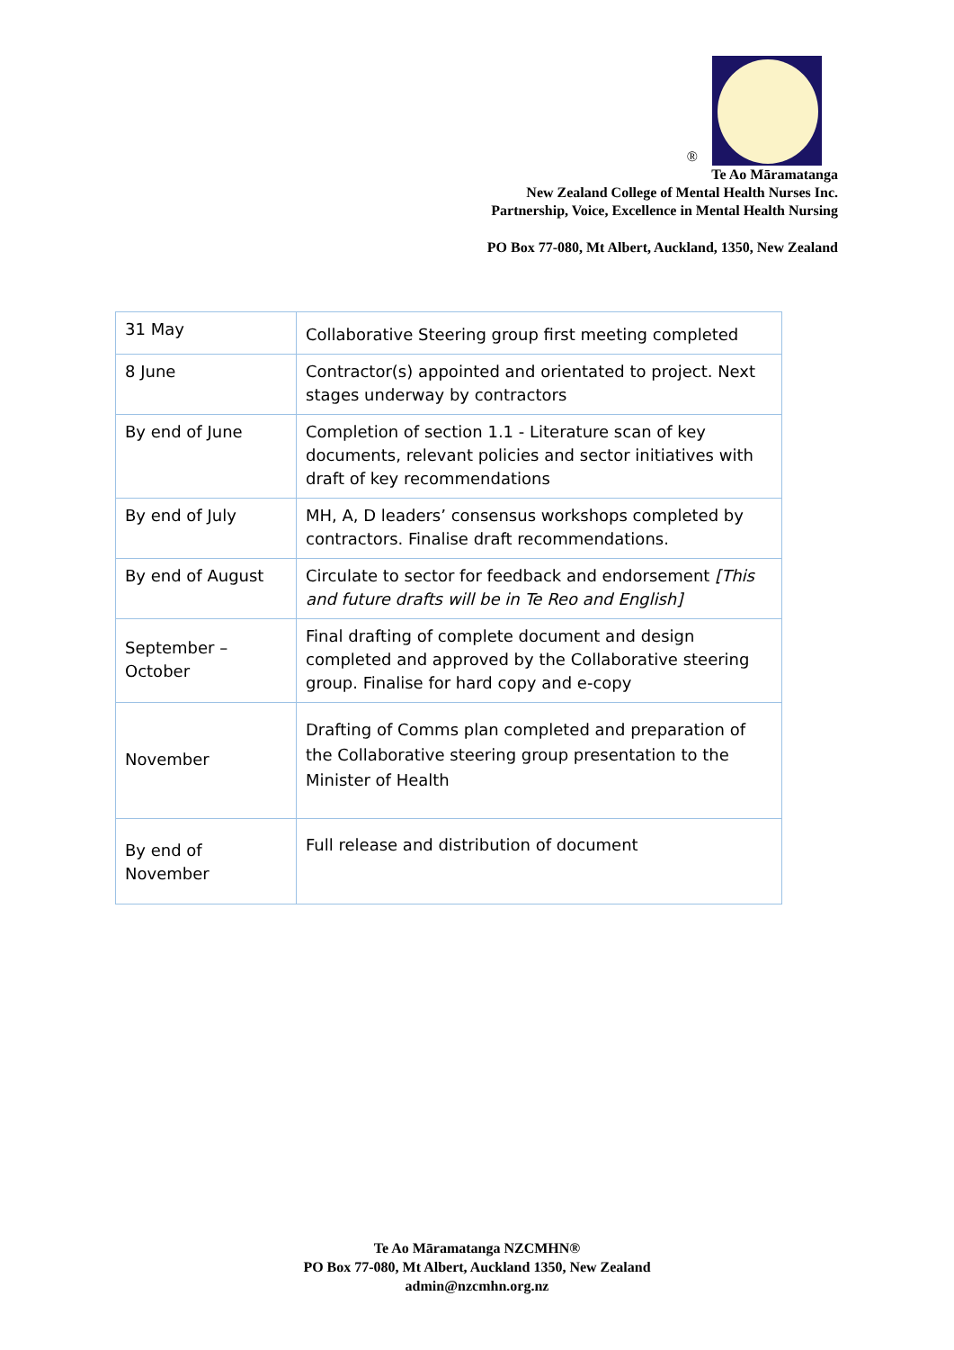®
Te Ao Māramatanga
New Zealand College of Mental Health Nurses Inc.
Partnership, Voice, Excellence in Mental Health Nursing
PO Box 77-080, Mt Albert, Auckland, 1350, New Zealand
| 31 May | Collaborative Steering group first meeting completed |
| 8 June | Contractor(s) appointed and orientated to project. Next stages underway by contractors |
| By end of June | Completion of section 1.1 - Literature scan of key documents, relevant policies and sector initiatives with draft of key recommendations |
| By end of July | MH, A, D leaders’ consensus workshops completed by contractors. Finalise draft recommendations. |
| By end of August | Circulate to sector for feedback and endorsement [This and future drafts will be in Te Reo and English] |
| September – October | Final drafting of complete document and design completed and approved by the Collaborative steering group. Finalise for hard copy and e-copy |
| November | Drafting of Comms plan completed and preparation of the Collaborative steering group presentation to the Minister of Health |
| By end of November | Full release and distribution of document |
Te Ao Māramatanga NZCMHN®
PO Box 77-080, Mt Albert, Auckland 1350, New Zealand
admin@nzcmhn.org.nz